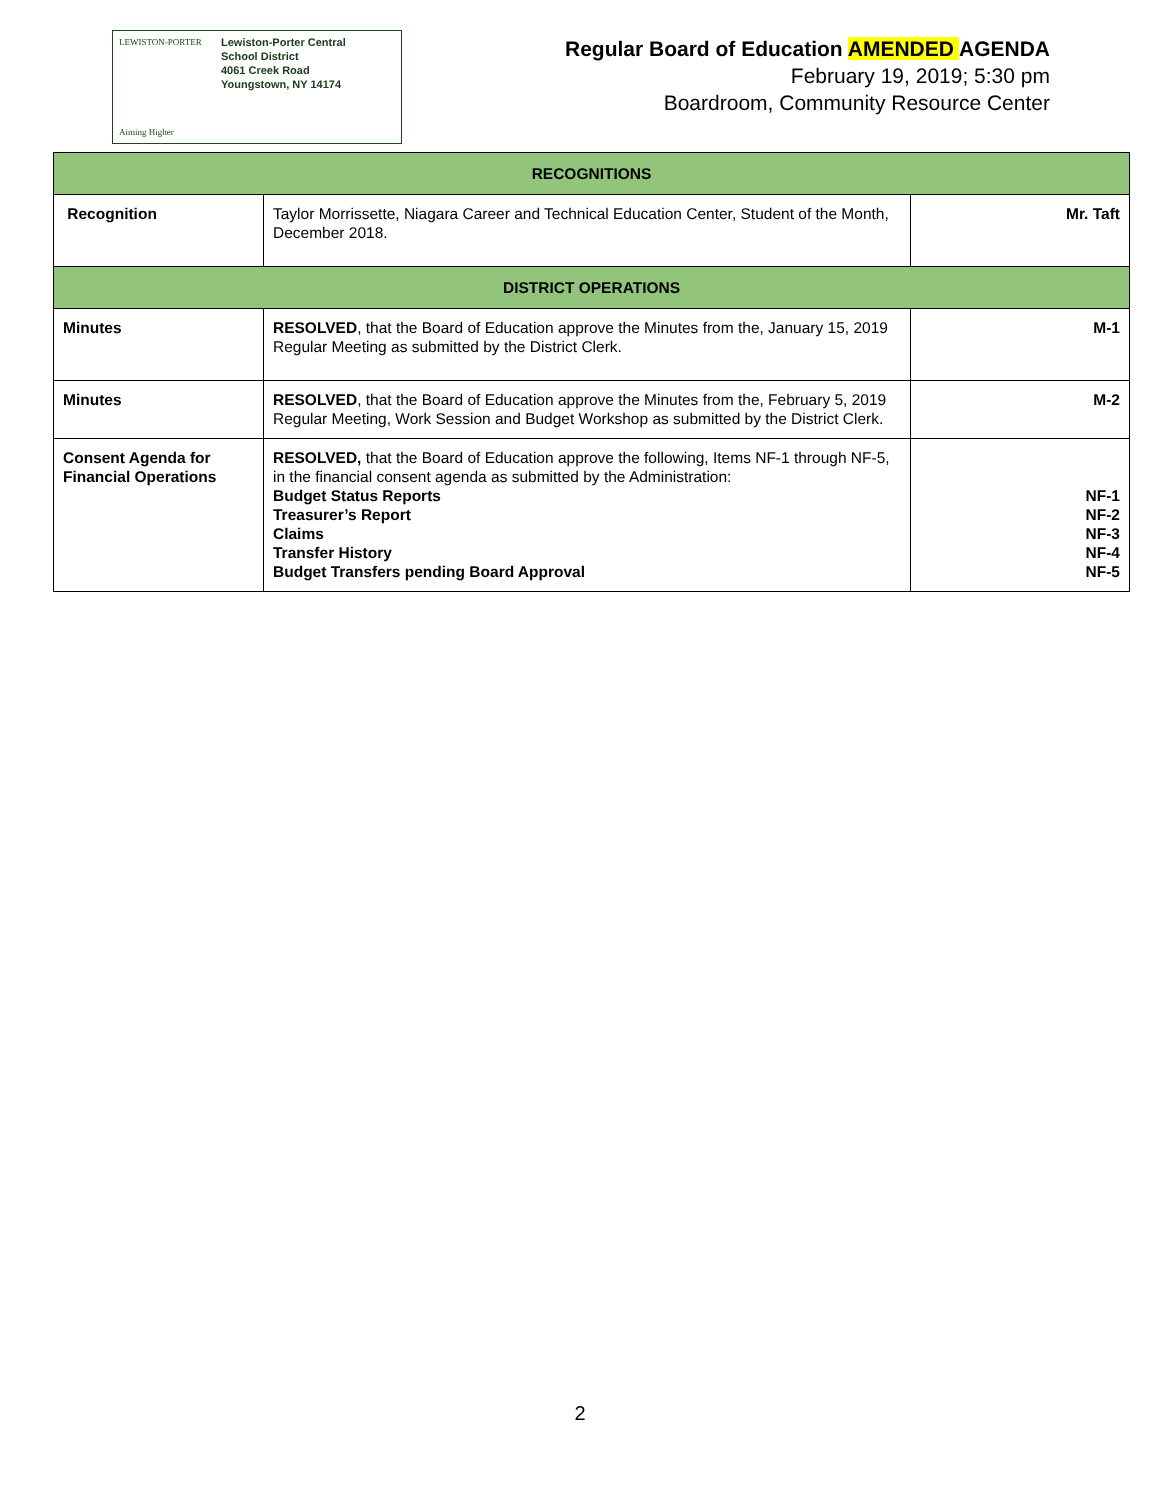LEWISTON-PORTER
Aiming Higher
Lewiston-Porter Central
School District
4061 Creek Road
Youngstown, NY 14174
Regular Board of Education AMENDED AGENDA
February 19, 2019; 5:30 pm
Boardroom, Community Resource Center
| RECOGNITIONS | | |
| --- | --- | --- |
| Recognition | Taylor Morrissette, Niagara Career and Technical Education Center, Student of the Month, December 2018. | Mr. Taft |
| DISTRICT OPERATIONS | | |
| Minutes | RESOLVED , that the Board of Education approve the Minutes from the, January 15, 2019 Regular Meeting as submitted by the District Clerk. | M-1 |
| Minutes | RESOLVED , that the Board of Education approve the Minutes from the, February 5, 2019 Regular Meeting, Work Session and Budget Workshop as submitted by the District Clerk. | M-2 |
| Consent Agenda for Financial Operations | RESOLVED, that the Board of Education approve the following, Items NF-1 through NF-5, in the financial consent agenda as submitted by the Administration: Budget Status Reports Treasurer’s Report Claims Transfer History Budget Transfers pending Board Approval | NF-1 NF-2 NF-3 NF-4 NF-5 |
2